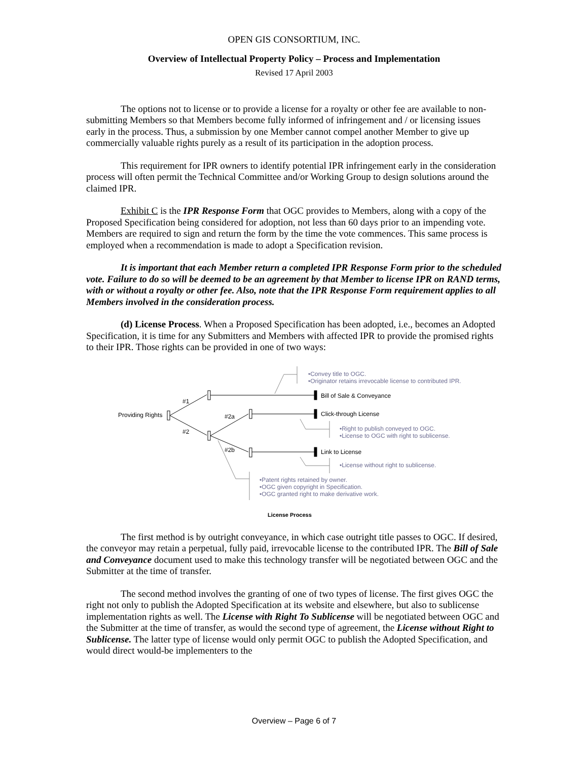OPEN GIS CONSORTIUM, INC.
Overview of Intellectual Property Policy – Process and Implementation
Revised 17 April 2003
The options not to license or to provide a license for a royalty or other fee are available to non-submitting Members so that Members become fully informed of infringement and / or licensing issues early in the process. Thus, a submission by one Member cannot compel another Member to give up commercially valuable rights purely as a result of its participation in the adoption process.
This requirement for IPR owners to identify potential IPR infringement early in the consideration process will often permit the Technical Committee and/or Working Group to design solutions around the claimed IPR.
Exhibit C is the IPR Response Form that OGC provides to Members, along with a copy of the Proposed Specification being considered for adoption, not less than 60 days prior to an impending vote. Members are required to sign and return the form by the time the vote commences. This same process is employed when a recommendation is made to adopt a Specification revision.
It is important that each Member return a completed IPR Response Form prior to the scheduled vote. Failure to do so will be deemed to be an agreement by that Member to license IPR on RAND terms, with or without a royalty or other fee. Also, note that the IPR Response Form requirement applies to all Members involved in the consideration process.
(d) License Process. When a Proposed Specification has been adopted, i.e., becomes an Adopted Specification, it is time for any Submitters and Members with affected IPR to provide the promised rights to their IPR. Those rights can be provided in one of two ways:
•Convey title to OGC.
•Originator retains irrevocable license to contributed IPR.
Bill of Sale & Conveyance
#1
Providing Rights #2a Click-through License
#2
•Right to publish conveyed to OGC.
•License to OGC with right to sublicense.
#2b Link to License
•License without right to sublicense.
•Patent rights retained by owner.
•OGC given copyright in Specification.
•OGC granted right to make derivative work.
License Process
The first method is by outright conveyance, in which case outright title passes to OGC. If desired, the conveyor may retain a perpetual, fully paid, irrevocable license to the contributed IPR. The Bill of Sale and Conveyance document used to make this technology transfer will be negotiated between OGC and the Submitter at the time of transfer.
The second method involves the granting of one of two types of license. The first gives OGC the right not only to publish the Adopted Specification at its website and elsewhere, but also to sublicense implementation rights as well. The License with Right To Sublicense will be negotiated between OGC and the Submitter at the time of transfer, as would the second type of agreement, the License without Right to Sublicense. The latter type of license would only permit OGC to publish the Adopted Specification, and would direct would-be implementers to the
Overview – Page 6 of 7